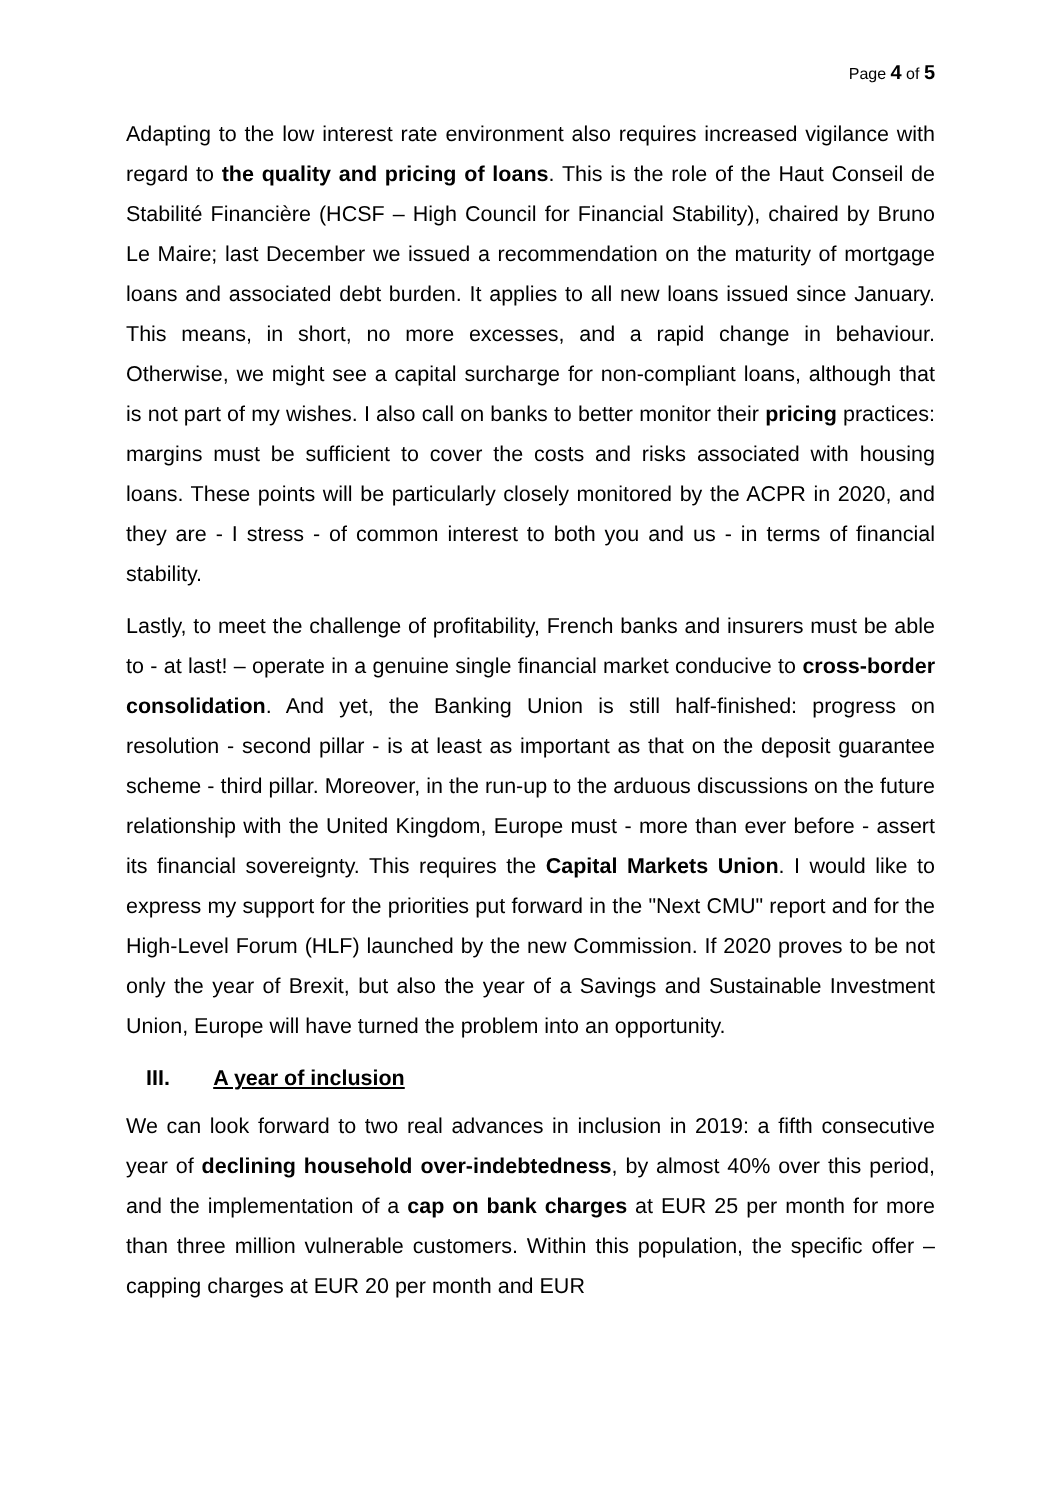Page 4 of 5
Adapting to the low interest rate environment also requires increased vigilance with regard to the quality and pricing of loans. This is the role of the Haut Conseil de Stabilité Financière (HCSF – High Council for Financial Stability), chaired by Bruno Le Maire; last December we issued a recommendation on the maturity of mortgage loans and associated debt burden. It applies to all new loans issued since January. This means, in short, no more excesses, and a rapid change in behaviour. Otherwise, we might see a capital surcharge for non-compliant loans, although that is not part of my wishes. I also call on banks to better monitor their pricing practices: margins must be sufficient to cover the costs and risks associated with housing loans. These points will be particularly closely monitored by the ACPR in 2020, and they are - I stress - of common interest to both you and us - in terms of financial stability.
Lastly, to meet the challenge of profitability, French banks and insurers must be able to - at last! – operate in a genuine single financial market conducive to cross-border consolidation. And yet, the Banking Union is still half-finished: progress on resolution - second pillar - is at least as important as that on the deposit guarantee scheme - third pillar. Moreover, in the run-up to the arduous discussions on the future relationship with the United Kingdom, Europe must - more than ever before - assert its financial sovereignty. This requires the Capital Markets Union. I would like to express my support for the priorities put forward in the "Next CMU" report and for the High-Level Forum (HLF) launched by the new Commission. If 2020 proves to be not only the year of Brexit, but also the year of a Savings and Sustainable Investment Union, Europe will have turned the problem into an opportunity.
III. A year of inclusion
We can look forward to two real advances in inclusion in 2019: a fifth consecutive year of declining household over-indebtedness, by almost 40% over this period, and the implementation of a cap on bank charges at EUR 25 per month for more than three million vulnerable customers. Within this population, the specific offer – capping charges at EUR 20 per month and EUR